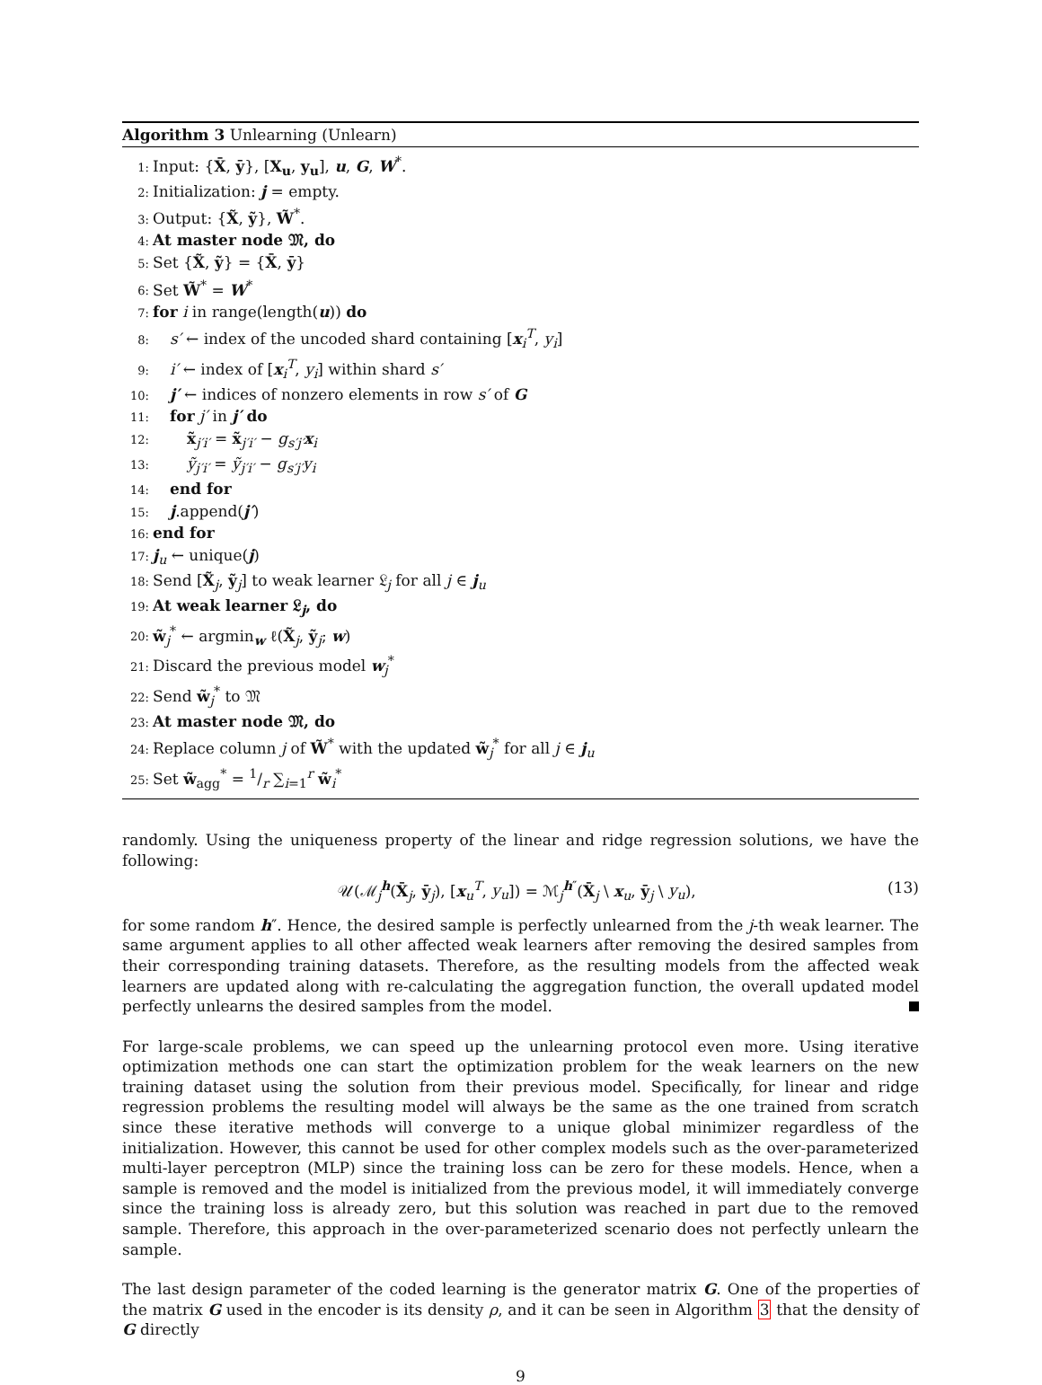Algorithm 3 Unlearning (Unlearn)
1: Input: {X̄, ȳ}, [X<sub>u</sub>, y<sub>u</sub>], u, G, W<sup>*</sup>.
2: Initialization: j = empty.
3: Output: {X̃, ỹ}, W̃<sup>*</sup>.
4: At master node 𝔐, do
5: Set {X̃, ỹ} = {X̄, ȳ}
6: Set W̃<sup>*</sup> = W<sup>*</sup>
7: for i in range(length(u)) do
8: s′ ← index of the uncoded shard containing [x<sub>i</sub><sup>T</sup>, y<sub>i</sub>]
9: i′ ← index of [x<sub>i</sub><sup>T</sup>, y<sub>i</sub>] within shard s′
10: j′ ← indices of nonzero elements in row s′ of G
11: for j′ in j′ do
12: x̃<sub>j′i′</sub> = x̃<sub>j′i′</sub> − g<sub>s′j′</sub>x<sub>i</sub>
13: ỹ<sub>j′i′</sub> = ỹ<sub>j′i′</sub> − g<sub>s′j′</sub>y<sub>i</sub>
14: end for
15: j.append(j′)
16: end for
17: j<sub>u</sub> ← unique(j)
18: Send [X̃<sub>j</sub>, ỹ<sub>j</sub>] to weak learner 𝔏<sub>j</sub> for all j ∈ j<sub>u</sub>
19: At weak learner 𝔏<sub>j</sub>, do
20: w̃<sub>j</sub><sup>*</sup> ← argmin<sub>w</sub> ℓ(X̃<sub>j</sub>, ỹ<sub>j</sub>; w)
21: Discard the previous model w<sub>j</sub><sup>*</sup>
22: Send w̃<sub>j</sub><sup>*</sup> to 𝔐
23: At master node 𝔐, do
24: Replace column j of W̃<sup>*</sup> with the updated w̃<sub>j</sub><sup>*</sup> for all j ∈ j<sub>u</sub>
25: Set w̃<sub>agg</sub><sup>*</sup> = 1/r ∑<sub>i=1</sub><sup>r</sup> w̃<sub>i</sub><sup>*</sup>
randomly. Using the uniqueness property of the linear and ridge regression solutions, we have the following:
𝒰(ℳ<sub>j</sub><sup>h</sup>(X̄<sub>j</sub>, ȳ<sub>j</sub>), [x<sub>u</sub><sup>T</sup>, y<sub>u</sub>]) = ℳ<sub>j</sub><sup>h″</sup>(X̄<sub>j</sub> \ x<sub>u</sub>, ȳ<sub>j</sub> \ y<sub>u</sub>), (13)
for some random h″. Hence, the desired sample is perfectly unlearned from the j-th weak learner. The same argument applies to all other affected weak learners after removing the desired samples from their corresponding training datasets. Therefore, as the resulting models from the affected weak learners are updated along with re-calculating the aggregation function, the overall updated model perfectly unlearns the desired samples from the model.
For large-scale problems, we can speed up the unlearning protocol even more. Using iterative optimization methods one can start the optimization problem for the weak learners on the new training dataset using the solution from their previous model. Specifically, for linear and ridge regression problems the resulting model will always be the same as the one trained from scratch since these iterative methods will converge to a unique global minimizer regardless of the initialization. However, this cannot be used for other complex models such as the over-parameterized multi-layer perceptron (MLP) since the training loss can be zero for these models. Hence, when a sample is removed and the model is initialized from the previous model, it will immediately converge since the training loss is already zero, but this solution was reached in part due to the removed sample. Therefore, this approach in the over-parameterized scenario does not perfectly unlearn the sample.
The last design parameter of the coded learning is the generator matrix G. One of the properties of the matrix G used in the encoder is its density ρ, and it can be seen in Algorithm 3 that the density of G directly
9